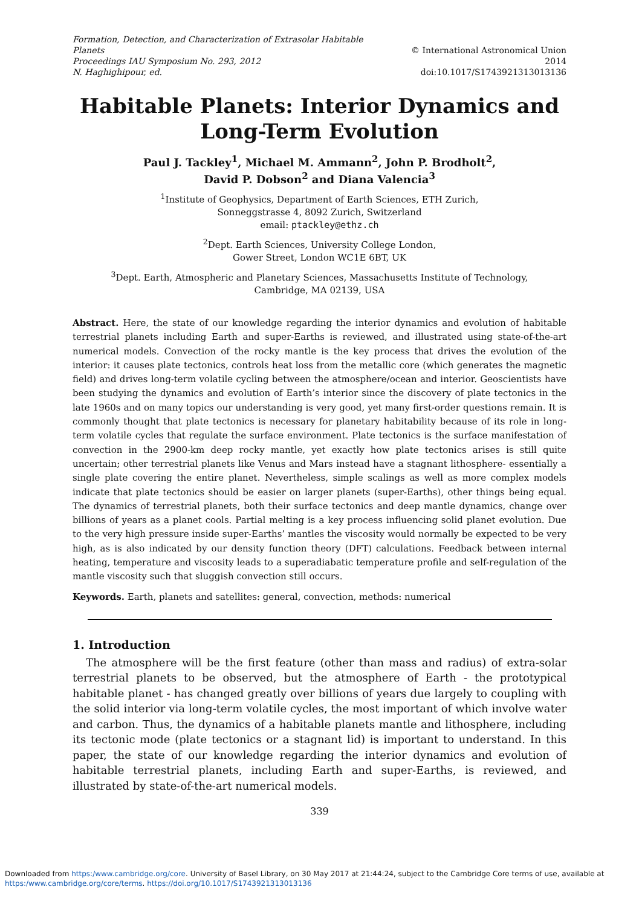Formation, Detection, and Characterization of Extrasolar Habitable Planets
Proceedings IAU Symposium No. 293, 2012
N. Haghighipour, ed.
© International Astronomical Union 2014
doi:10.1017/S1743921313013136
Habitable Planets: Interior Dynamics and Long-Term Evolution
Paul J. Tackley<sup>1</sup>, Michael M. Ammann<sup>2</sup>, John P. Brodholt<sup>2</sup>,
David P. Dobson<sup>2</sup> and Diana Valencia<sup>3</sup>
<sup>1</sup> Institute of Geophysics, Department of Earth Sciences, ETH Zurich,
Sonneggstrasse 4, 8092 Zurich, Switzerland
email: ptackley@ethz.ch
<sup>2</sup> Dept. Earth Sciences, University College London,
Gower Street, London WC1E 6BT, UK
<sup>3</sup> Dept. Earth, Atmospheric and Planetary Sciences, Massachusetts Institute of Technology,
Cambridge, MA 02139, USA
Abstract. Here, the state of our knowledge regarding the interior dynamics and evolution of habitable terrestrial planets including Earth and super-Earths is reviewed, and illustrated using state-of-the-art numerical models. Convection of the rocky mantle is the key process that drives the evolution of the interior: it causes plate tectonics, controls heat loss from the metallic core (which generates the magnetic field) and drives long-term volatile cycling between the atmosphere/ocean and interior. Geoscientists have been studying the dynamics and evolution of Earth’s interior since the discovery of plate tectonics in the late 1960s and on many topics our understanding is very good, yet many first-order questions remain. It is commonly thought that plate tectonics is necessary for planetary habitability because of its role in long-term volatile cycles that regulate the surface environment. Plate tectonics is the surface manifestation of convection in the 2900-km deep rocky mantle, yet exactly how plate tectonics arises is still quite uncertain; other terrestrial planets like Venus and Mars instead have a stagnant lithosphere- essentially a single plate covering the entire planet. Nevertheless, simple scalings as well as more complex models indicate that plate tectonics should be easier on larger planets (super-Earths), other things being equal. The dynamics of terrestrial planets, both their surface tectonics and deep mantle dynamics, change over billions of years as a planet cools. Partial melting is a key process influencing solid planet evolution. Due to the very high pressure inside super-Earths’ mantles the viscosity would normally be expected to be very high, as is also indicated by our density function theory (DFT) calculations. Feedback between internal heating, temperature and viscosity leads to a superadiabatic temperature profile and self-regulation of the mantle viscosity such that sluggish convection still occurs.
Keywords. Earth, planets and satellites: general, convection, methods: numerical
1. Introduction
The atmosphere will be the first feature (other than mass and radius) of extra-solar terrestrial planets to be observed, but the atmosphere of Earth - the prototypical habitable planet - has changed greatly over billions of years due largely to coupling with the solid interior via long-term volatile cycles, the most important of which involve water and carbon. Thus, the dynamics of a habitable planets mantle and lithosphere, including its tectonic mode (plate tectonics or a stagnant lid) is important to understand. In this paper, the state of our knowledge regarding the interior dynamics and evolution of habitable terrestrial planets, including Earth and super-Earths, is reviewed, and illustrated by state-of-the-art numerical models.
339
Downloaded from https:/www.cambridge.org/core. University of Basel Library, on 30 May 2017 at 21:44:24, subject to the Cambridge Core terms of use, available at https:/www.cambridge.org/core/terms. https://doi.org/10.1017/S1743921313013136